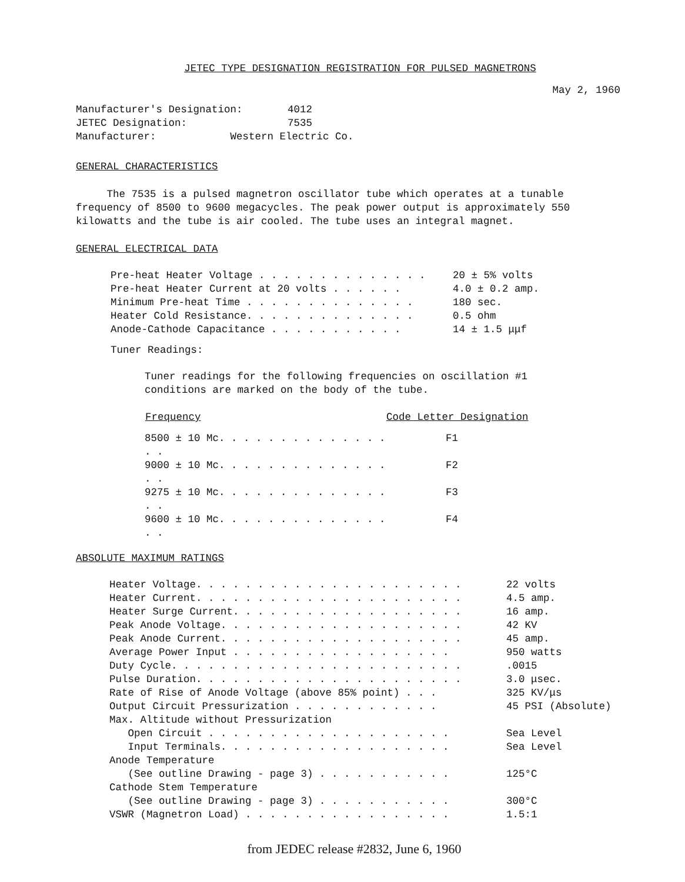JETEC TYPE DESIGNATION REGISTRATION FOR PULSED MAGNETRONS
May 2, 1960
| Manufacturer's Designation: | 4012 |
| JETEC Designation: | 7535 |
| Manufacturer: Western Electric Co. | |
GENERAL CHARACTERISTICS
The 7535 is a pulsed magnetron oscillator tube which operates at a tunable frequency of 8500 to 9600 megacycles. The peak power output is approximately 550 kilowatts and the tube is air cooled. The tube uses an integral magnet.
GENERAL ELECTRICAL DATA
| Pre-heat Heater Voltage . . . . . . . . . . . . . . | 20 ± 5% volts |
| Pre-heat Heater Current at 20 volts . . . . . . | 4.0 ± 0.2 amp. |
| Minimum Pre-heat Time . . . . . . . . . . . . . . | 180 sec. |
| Heater Cold Resistance. . . . . . . . . . . . . . | 0.5 ohm |
| Anode-Cathode Capacitance . . . . . . . . . . . | 14 ± 1.5 μμf |
Tuner Readings:
Tuner readings for the following frequencies on oscillation #1
conditions are marked on the body of the tube.
| Frequency | Code Letter Designation |
| --- | --- |
| 8500 ± 10 Mc. . . . . . . . . . . . . . . . | F1 |
| 9000 ± 10 Mc. . . . . . . . . . . . . . . . | F2 |
| 9275 ± 10 Mc. . . . . . . . . . . . . . . . | F3 |
| 9600 ± 10 Mc. . . . . . . . . . . . . . . . | F4 |
ABSOLUTE MAXIMUM RATINGS
| Heater Voltage. . . . . . . . . . . . . . . . . . . . . . | 22 volts |
| Heater Current. . . . . . . . . . . . . . . . . . . . . . | 4.5 amp. |
| Heater Surge Current. . . . . . . . . . . . . . . . . . . | 16 amp. |
| Peak Anode Voltage. . . . . . . . . . . . . . . . . . . . | 42 KV |
| Peak Anode Current. . . . . . . . . . . . . . . . . . . . | 45 amp. |
| Average Power Input . . . . . . . . . . . . . . . . . . | 950 watts |
| Duty Cycle. . . . . . . . . . . . . . . . . . . . . . . . | .0015 |
| Pulse Duration. . . . . . . . . . . . . . . . . . . . . . | 3.0 μsec. |
| Rate of Rise of Anode Voltage (above 85% point) . . . | 325 KV/μs |
| Output Circuit Pressurization . . . . . . . . . . . . | 45 PSI (Absolute) |
| Max. Altitude without Pressurization | |
| Open Circuit . . . . . . . . . . . . . . . . . . . . | Sea Level |
| Input Terminals. . . . . . . . . . . . . . . . . . . | Sea Level |
| Anode Temperature | |
| (See outline Drawing - page 3) . . . . . . . . . . . | 125°C |
| Cathode Stem Temperature | |
| (See outline Drawing - page 3) . . . . . . . . . . . | 300°C |
| VSWR (Magnetron Load) . . . . . . . . . . . . . . . . . | 1.5:1 |
from JEDEC release #2832, June 6, 1960